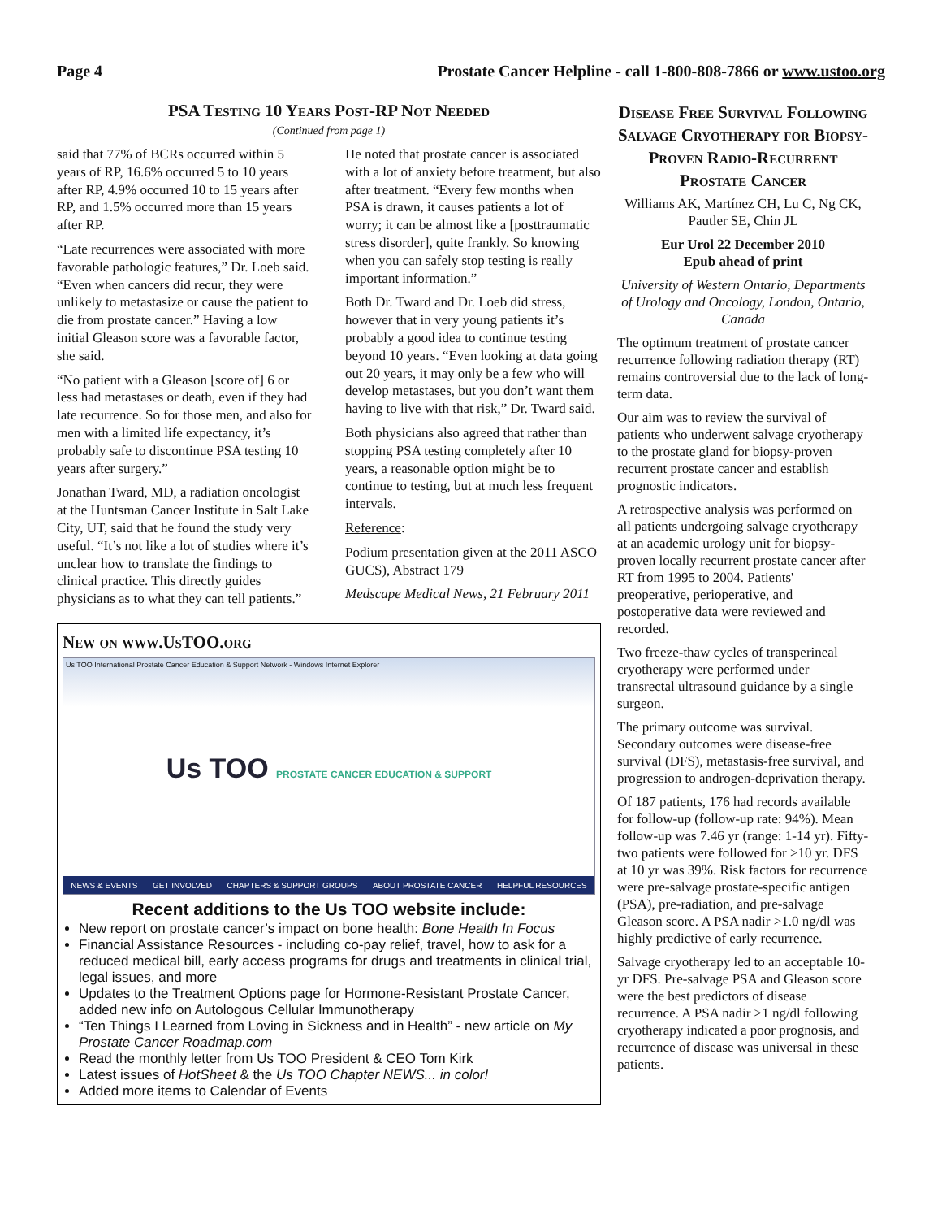Page 4 Prostate Cancer Helpline - call 1-800-808-7866 or www.ustoo.org
PSA Testing 10 Years Post-RP Not Needed
(Continued from page 1)
said that 77% of BCRs occurred within 5 years of RP, 16.6% occurred 5 to 10 years after RP, 4.9% occurred 10 to 15 years after RP, and 1.5% occurred more than 15 years after RP.
“Late recurrences were associated with more favorable pathologic features,” Dr. Loeb said. “Even when cancers did recur, they were unlikely to metastasize or cause the patient to die from prostate cancer.” Having a low initial Gleason score was a favorable factor, she said.
“No patient with a Gleason [score of] 6 or less had metastases or death, even if they had late recurrence. So for those men, and also for men with a limited life expectancy, it’s probably safe to discontinue PSA testing 10 years after surgery.”
Jonathan Tward, MD, a radiation oncologist at the Huntsman Cancer Institute in Salt Lake City, UT, said that he found the study very useful. “It’s not like a lot of studies where it’s unclear how to translate the findings to clinical practice. This directly guides physicians as to what they can tell patients.”
He noted that prostate cancer is associated with a lot of anxiety before treatment, but also after treatment. “Every few months when PSA is drawn, it causes patients a lot of worry; it can be almost like a [posttraumatic stress disorder], quite frankly. So knowing when you can safely stop testing is really important information.”
Both Dr. Tward and Dr. Loeb did stress, however that in very young patients it’s probably a good idea to continue testing beyond 10 years. “Even looking at data going out 20 years, it may only be a few who will develop metastases, but you don’t want them having to live with that risk,” Dr. Tward said.
Both physicians also agreed that rather than stopping PSA testing completely after 10 years, a reasonable option might be to continue to testing, but at much less frequent intervals.
Reference:
Podium presentation given at the 2011 ASCO GUCS), Abstract 179
Medscape Medical News, 21 February 2011
New on www.UsTOO.org
Us TOO International Prostate Cancer Education & Support Network - Windows Internet Explorer
Us TOO PROSTATE CANCER EDUCATION & SUPPORT
NEWS & EVENTS GET INVOLVED CHAPTERS & SUPPORT GROUPS ABOUT PROSTATE CANCER HELPFUL RESOURCES
Recent additions to the Us TOO website include:
New report on prostate cancer’s impact on bone health: Bone Health In Focus
Financial Assistance Resources - including co-pay relief, travel, how to ask for a reduced medical bill, early access programs for drugs and treatments in clinical trial, legal issues, and more
Updates to the Treatment Options page for Hormone-Resistant Prostate Cancer, added new info on Autologous Cellular Immunotherapy
“Ten Things I Learned from Loving in Sickness and in Health” - new article on My Prostate Cancer Roadmap.com
Read the monthly letter from Us TOO President & CEO Tom Kirk
Latest issues of HotSheet & the Us TOO Chapter NEWS... in color!
Added more items to Calendar of Events
Disease Free Survival Following Salvage Cryotherapy for Biopsy-Proven Radio-Recurrent Prostate Cancer
Williams AK, Martínez CH, Lu C, Ng CK, Pautler SE, Chin JL
Eur Urol 22 December 2010
Epub ahead of print
University of Western Ontario, Departments of Urology and Oncology, London, Ontario, Canada
The optimum treatment of prostate cancer recurrence following radiation therapy (RT) remains controversial due to the lack of long-term data.
Our aim was to review the survival of patients who underwent salvage cryotherapy to the prostate gland for biopsy-proven recurrent prostate cancer and establish prognostic indicators.
A retrospective analysis was performed on all patients undergoing salvage cryotherapy at an academic urology unit for biopsy-proven locally recurrent prostate cancer after RT from 1995 to 2004. Patients' preoperative, perioperative, and postoperative data were reviewed and recorded.
Two freeze-thaw cycles of transperineal cryotherapy were performed under transrectal ultrasound guidance by a single surgeon.
The primary outcome was survival. Secondary outcomes were disease-free survival (DFS), metastasis-free survival, and progression to androgen-deprivation therapy.
Of 187 patients, 176 had records available for follow-up (follow-up rate: 94%). Mean follow-up was 7.46 yr (range: 1-14 yr). Fifty-two patients were followed for >10 yr. DFS at 10 yr was 39%. Risk factors for recurrence were pre-salvage prostate-specific antigen (PSA), pre-radiation, and pre-salvage Gleason score. A PSA nadir >1.0 ng/dl was highly predictive of early recurrence.
Salvage cryotherapy led to an acceptable 10-yr DFS. Pre-salvage PSA and Gleason score were the best predictors of disease recurrence. A PSA nadir >1 ng/dl following cryotherapy indicated a poor prognosis, and recurrence of disease was universal in these patients.